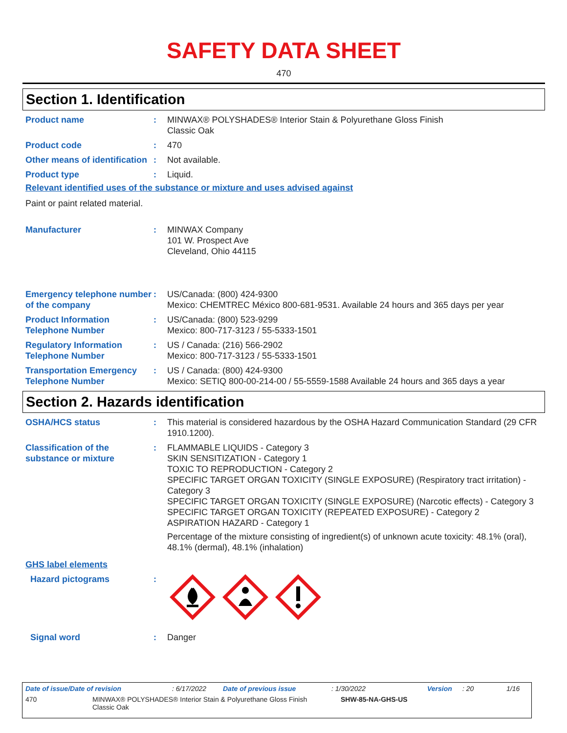SAFETY DATA SHEET
470
Section 1. Identification
Product name : MINWAX® POLYSHADES® Interior Stain & Polyurethane Gloss Finish
Classic Oak
Product code : 470
Other means of identification
: Not available.
Product type : Liquid.
Relevant identified uses of the substance or mixture and uses advised against
Paint or paint related material.
Manufacturer : MINWAX Company
101 W. Prospect Ave
Cleveland, Ohio 44115
Emergency telephone number of the company
: US/Canada: (800) 424-9300
Mexico: CHEMTREC México 800-681-9531. Available 24 hours and 365 days per year
Product Information Telephone Number
: US/Canada: (800) 523-9299
Mexico: 800-717-3123 / 55-5333-1501
Regulatory Information Telephone Number
: US / Canada: (216) 566-2902
Mexico: 800-717-3123 / 55-5333-1501
Transportation Emergency Telephone Number
: US / Canada: (800) 424-9300
Mexico: SETIQ 800-00-214-00 / 55-5559-1588 Available 24 hours and 365 days a year
Section 2. Hazards identification
OSHA/HCS status : This material is considered hazardous by the OSHA Hazard Communication Standard (29 CFR 1910.1200).
Classification of the substance or mixture
: FLAMMABLE LIQUIDS - Category 3
SKIN SENSITIZATION - Category 1
TOXIC TO REPRODUCTION - Category 2
SPECIFIC TARGET ORGAN TOXICITY (SINGLE EXPOSURE) (Respiratory tract irritation) - Category 3
SPECIFIC TARGET ORGAN TOXICITY (SINGLE EXPOSURE) (Narcotic effects) - Category 3
SPECIFIC TARGET ORGAN TOXICITY (REPEATED EXPOSURE) - Category 2
ASPIRATION HAZARD - Category 1
Percentage of the mixture consisting of ingredient(s) of unknown acute toxicity: 48.1% (oral), 48.1% (dermal), 48.1% (inhalation)
GHS label elements
Hazard pictograms :
Signal word : Danger
Date of issue/Date of revision: 6/17/2022 Date of previous issue: 1/30/2022 Version: 20 1/16
470 MINWAX® POLYSHADES® Interior Stain & Polyurethane Gloss Finish
Classic Oak SHW-85-NA-GHS-US